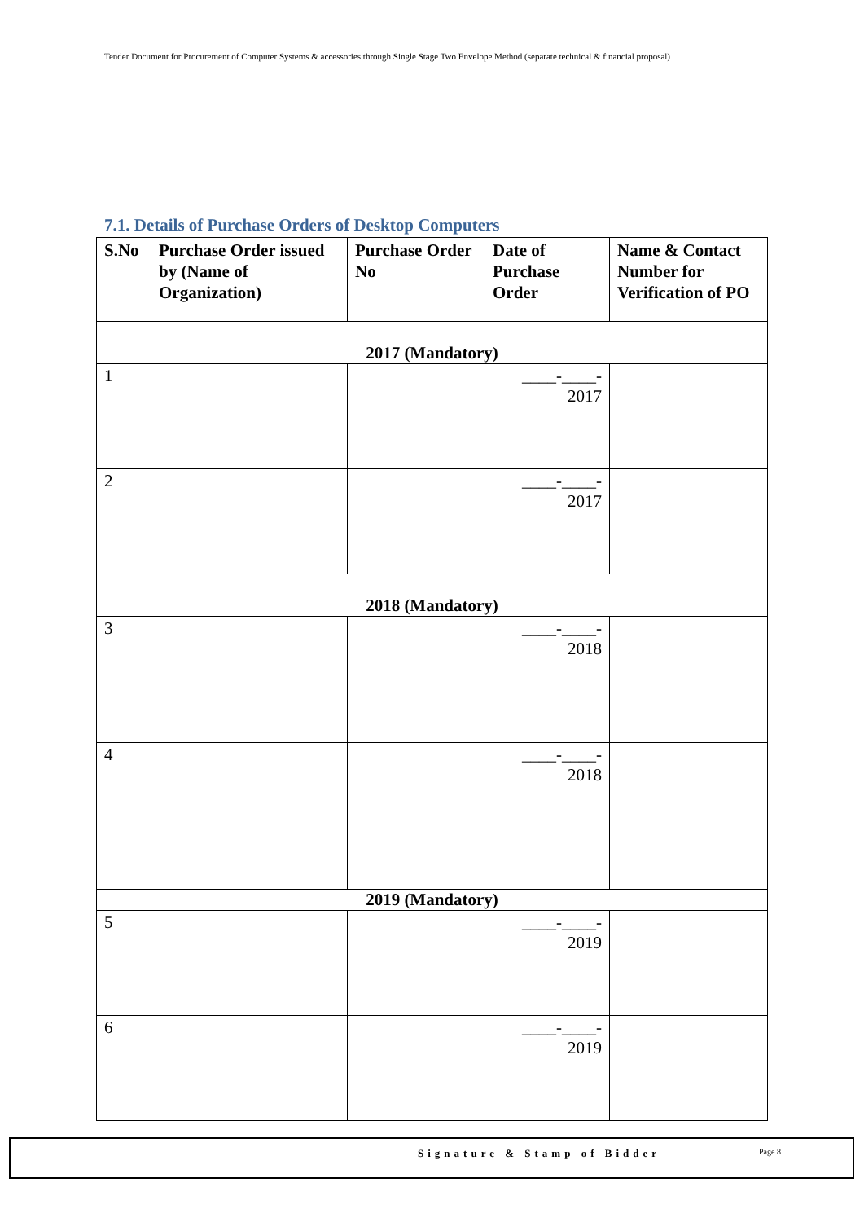Tender Document for Procurement of Computer Systems & accessories through Single Stage Two Envelope Method (separate technical & financial proposal)
7.1. Details of Purchase Orders of Desktop Computers
| S.No | Purchase Order issued by (Name of Organization) | Purchase Order No | Date of Purchase Order | Name & Contact Number for Verification of PO |
| --- | --- | --- | --- | --- |
| 2017 (Mandatory) | | | | |
| 1 | | | ____-____- 2017 | |
| 2 | | | ____-____- 2017 | |
| 2018 (Mandatory) | | | | |
| 3 | | | ____-____- 2018 | |
| 4 | | | ____-____- 2018 | |
| 2019 (Mandatory) | | | | |
| 5 | | | ____-____- 2019 | |
| 6 | | | ____-____- 2019 | |
Signature & Stamp of Bidder Page 8